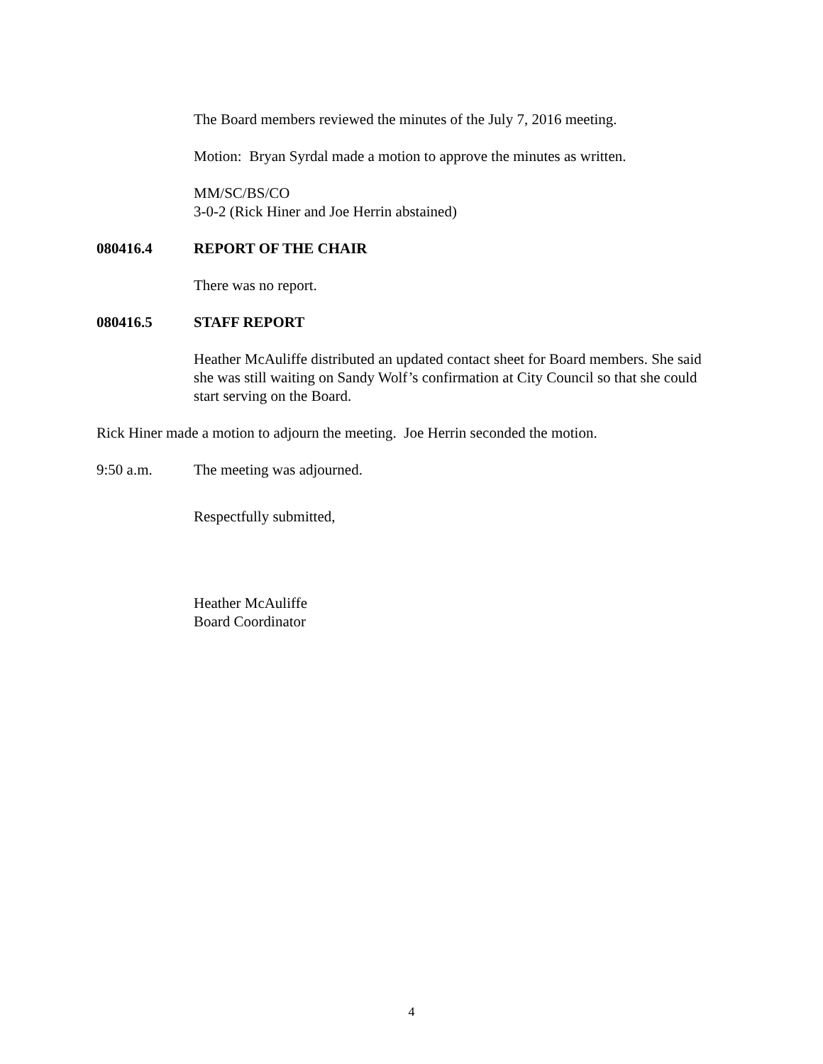The Board members reviewed the minutes of the July 7, 2016 meeting.
Motion: Bryan Syrdal made a motion to approve the minutes as written.
MM/SC/BS/CO
3-0-2 (Rick Hiner and Joe Herrin abstained)
080416.4 REPORT OF THE CHAIR
There was no report.
080416.5 STAFF REPORT
Heather McAuliffe distributed an updated contact sheet for Board members. She said she was still waiting on Sandy Wolf’s confirmation at City Council so that she could start serving on the Board.
Rick Hiner made a motion to adjourn the meeting. Joe Herrin seconded the motion.
9:50 a.m. The meeting was adjourned.
Respectfully submitted,
Heather McAuliffe
Board Coordinator
4